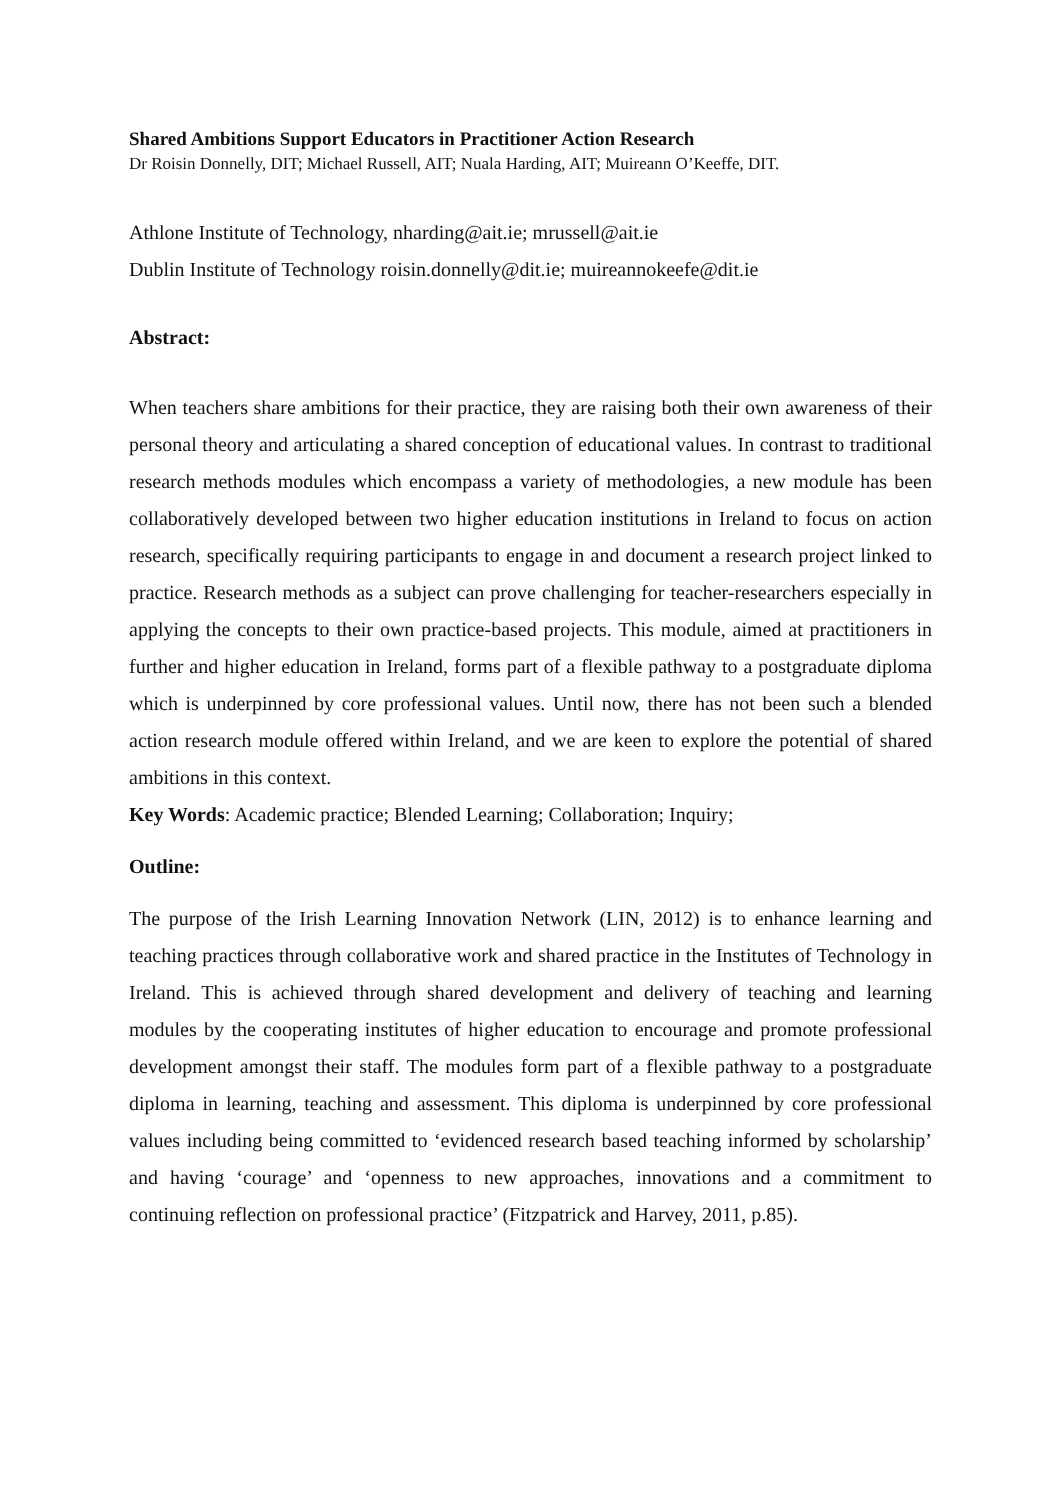Shared Ambitions Support Educators in Practitioner Action Research
Dr Roisin Donnelly, DIT; Michael Russell, AIT; Nuala Harding, AIT; Muireann O’Keeffe, DIT.
Athlone Institute of Technology, nharding@ait.ie; mrussell@ait.ie
Dublin Institute of Technology roisin.donnelly@dit.ie; muireannokeefe@dit.ie
Abstract:
When teachers share ambitions for their practice, they are raising both their own awareness of their personal theory and articulating a shared conception of educational values. In contrast to traditional research methods modules which encompass a variety of methodologies, a new module has been collaboratively developed between two higher education institutions in Ireland to focus on action research, specifically requiring participants to engage in and document a research project linked to practice. Research methods as a subject can prove challenging for teacher-researchers especially in applying the concepts to their own practice-based projects. This module, aimed at practitioners in further and higher education in Ireland, forms part of a flexible pathway to a postgraduate diploma which is underpinned by core professional values. Until now, there has not been such a blended action research module offered within Ireland, and we are keen to explore the potential of shared ambitions in this context.
Key Words: Academic practice; Blended Learning; Collaboration; Inquiry;
Outline:
The purpose of the Irish Learning Innovation Network (LIN, 2012) is to enhance learning and teaching practices through collaborative work and shared practice in the Institutes of Technology in Ireland. This is achieved through shared development and delivery of teaching and learning modules by the cooperating institutes of higher education to encourage and promote professional development amongst their staff. The modules form part of a flexible pathway to a postgraduate diploma in learning, teaching and assessment. This diploma is underpinned by core professional values including being committed to ‘evidenced research based teaching informed by scholarship’ and having ‘courage’ and ‘openness to new approaches, innovations and a commitment to continuing reflection on professional practice’ (Fitzpatrick and Harvey, 2011, p.85).